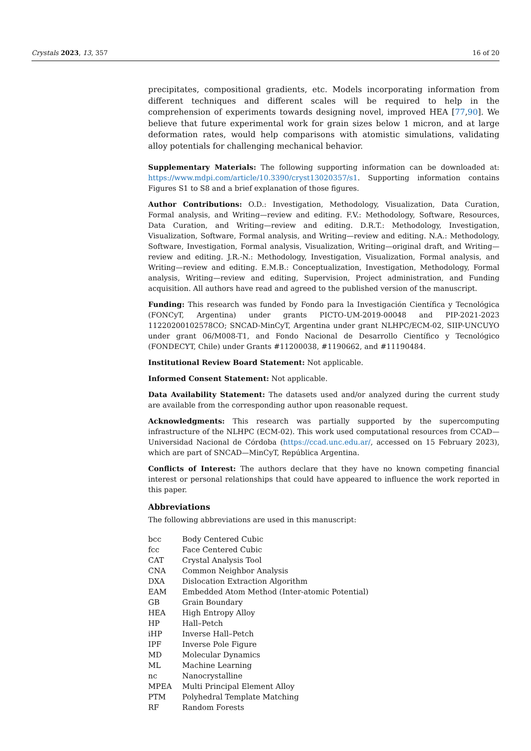Crystals 2023, 13, 357 16 of 20
precipitates, compositional gradients, etc. Models incorporating information from different techniques and different scales will be required to help in the comprehension of experiments towards designing novel, improved HEA [77,90]. We believe that future experimental work for grain sizes below 1 micron, and at large deformation rates, would help comparisons with atomistic simulations, validating alloy potentials for challenging mechanical behavior.
Supplementary Materials: The following supporting information can be downloaded at: https://www.mdpi.com/article/10.3390/cryst13020357/s1. Supporting information contains Figures S1 to S8 and a brief explanation of those figures.
Author Contributions: O.D.: Investigation, Methodology, Visualization, Data Curation, Formal analysis, and Writing—review and editing. F.V.: Methodology, Software, Resources, Data Curation, and Writing—review and editing. D.R.T.: Methodology, Investigation, Visualization, Software, Formal analysis, and Writing—review and editing. N.A.: Methodology, Software, Investigation, Formal analysis, Visualization, Writing—original draft, and Writing—review and editing. J.R.-N.: Methodology, Investigation, Visualization, Formal analysis, and Writing—review and editing. E.M.B.: Conceptualization, Investigation, Methodology, Formal analysis, Writing—review and editing, Supervision, Project administration, and Funding acquisition. All authors have read and agreed to the published version of the manuscript.
Funding: This research was funded by Fondo para la Investigación Científica y Tecnológica (FONCyT, Argentina) under grants PICTO-UM-2019-00048 and PIP-2021-2023 11220200102578CO; SNCAD-MinCyT, Argentina under grant NLHPC/ECM-02, SIIP-UNCUYO under grant 06/M008-T1, and Fondo Nacional de Desarrollo Científico y Tecnológico (FONDECYT, Chile) under Grants #11200038, #1190662, and #11190484.
Institutional Review Board Statement: Not applicable.
Informed Consent Statement: Not applicable.
Data Availability Statement: The datasets used and/or analyzed during the current study are available from the corresponding author upon reasonable request.
Acknowledgments: This research was partially supported by the supercomputing infrastructure of the NLHPC (ECM-02). This work used computational resources from CCAD—Universidad Nacional de Córdoba (https://ccad.unc.edu.ar/, accessed on 15 February 2023), which are part of SNCAD—MinCyT, República Argentina.
Conflicts of Interest: The authors declare that they have no known competing financial interest or personal relationships that could have appeared to influence the work reported in this paper.
Abbreviations
The following abbreviations are used in this manuscript:
| bcc | Body Centered Cubic |
| fcc | Face Centered Cubic |
| CAT | Crystal Analysis Tool |
| CNA | Common Neighbor Analysis |
| DXA | Dislocation Extraction Algorithm |
| EAM | Embedded Atom Method (Inter-atomic Potential) |
| GB | Grain Boundary |
| HEA | High Entropy Alloy |
| HP | Hall–Petch |
| iHP | Inverse Hall–Petch |
| IPF | Inverse Pole Figure |
| MD | Molecular Dynamics |
| ML | Machine Learning |
| nc | Nanocrystalline |
| MPEA | Multi Principal Element Alloy |
| PTM | Polyhedral Template Matching |
| RF | Random Forests |